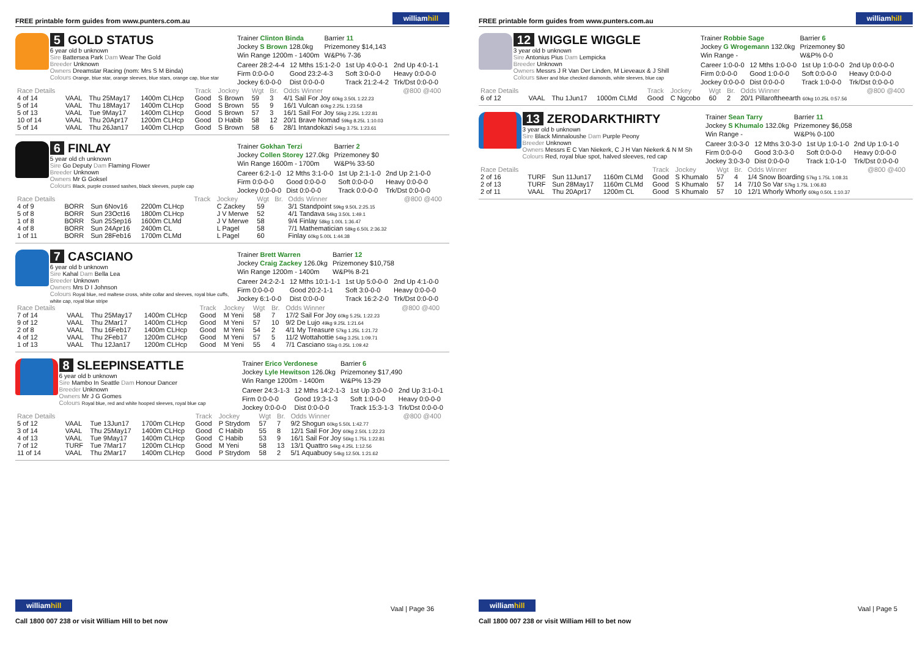FREE printable form guides from www.punters.com.au williamhill
5 GOLD STATUS
6 year old b unknown
Sire Battersea Park Dam Wear The Gold
Breeder Unknown
Owners Dreamstar Racing (nom: Mrs S M Binda)
Colours Orange, blue star, orange sleeves, blue stars, orange cap, blue star
| Trainer Clinton Binda | Barrier 11 |
| Jockey S Brown 128.0kg | Prizemoney $14,143 |
| Win Range 1200m - 1400m | W&P% 7-36 |
| Career 28:2-4-4 | 12 Mths 15:1-2-0 | 1st Up 4:0-0-1 | 2nd Up 4:0-1-1 |
| Firm 0:0-0-0 | Good 23:2-4-3 | Soft 3:0-0-0 | Heavy 0:0-0-0 |
| Jockey 6:0-0-0 | Dist 0:0-0-0 | Track 21:2-4-2 | Trk/Dst 0:0-0-0 |
| Race Details | | | | Track | Jockey | Wgt | Br. | Odds Winner | @800 @400 |
| --- | --- | --- | --- | --- | --- | --- | --- | --- | --- |
| 4 of 14 | VAAL | Thu 25May17 | 1400m CLHcp | Good | S Brown | 59 | 3 | 4/1 Sail For Joy 60kg 3.50L 1:22.23 | |
| 5 of 14 | VAAL | Thu 18May17 | 1400m CLHcp | Good | S Brown | 55 | 9 | 16/1 Vulcan 60kg 2.25L 1:23.58 | |
| 5 of 13 | VAAL | Tue 9May17 | 1400m CLHcp | Good | S Brown | 57 | 3 | 16/1 Sail For Joy 56kg 2.25L 1:22.81 | |
| 10 of 14 | VAAL | Thu 20Apr17 | 1200m CLHcp | Good | D Habib | 58 | 12 | 20/1 Brave Nomad 59kg 8.25L 1:10.03 | |
| 5 of 14 | VAAL | Thu 26Jan17 | 1400m CLHcp | Good | S Brown | 58 | 6 | 28/1 Intandokazi 54kg 3.75L 1:23.61 | |
6 FINLAY
5 year old ch unknown
Sire Go Deputy Dam Flaming Flower
Breeder Unknown
Owners Mr G Goksel
Colours Black, purple crossed sashes, black sleeves, purple cap
| Trainer Gokhan Terzi | Barrier 2 |
| Jockey Collen Storey 127.0kg | Prizemoney $0 |
| Win Range 1600m - 1700m | W&P% 33-50 |
| Career 6:2-1-0 | 12 Mths 3:1-0-0 | 1st Up 2:1-1-0 | 2nd Up 2:1-0-0 |
| Firm 0:0-0-0 | Good 0:0-0-0 | Soft 0:0-0-0 | Heavy 0:0-0-0 |
| Jockey 0:0-0-0 | Dist 0:0-0-0 | Track 0:0-0-0 | Trk/Dst 0:0-0-0 |
| Race Details | | | | Track | Jockey | Wgt | Br. | Odds Winner | @800 @400 |
| --- | --- | --- | --- | --- | --- | --- | --- | --- | --- |
| 4 of 9 | BORR | Sun 6Nov16 | 2200m CLHcp | | C Zackey | 59 | | 3/1 Standpoint 59kg 9.50L 2:25.15 | |
| 5 of 8 | BORR | Sun 23Oct16 | 1800m CLHcp | | J V Merwe | 52 | | 4/1 Tandava 54kg 3.50L 1:49.1 | |
| 1 of 8 | BORR | Sun 25Sep16 | 1600m CLMd | | J V Merwe | 58 | | 9/4 Finlay 58kg 1.00L 1:36.47 | |
| 4 of 8 | BORR | Sun 24Apr16 | 2400m CL | | L Pagel | 58 | | 7/1 Mathematician 58kg 6.50L 2:36.32 | |
| 1 of 11 | BORR | Sun 28Feb16 | 1700m CLMd | | L Pagel | 60 | | Finlay 60kg 5.00L 1:44.38 | |
7 CASCIANO
6 year old b unknown
Sire Kahal Dam Bella Lea
Breeder Unknown
Owners Mrs D I Johnson
Colours Royal blue, red maltese cross, white collar and sleeves, royal blue cuffs, white cap, royal blue stripe
| Trainer Brett Warren | Barrier 12 |
| Jockey Craig Zackey 126.0kg | Prizemoney $10,758 |
| Win Range 1200m - 1400m | W&P% 8-21 |
| Career 24:2-2-1 | 12 Mths 10:1-1-1 | 1st Up 5:0-0-0 | 2nd Up 4:1-0-0 |
| Firm 0:0-0-0 | Good 20:2-1-1 | Soft 3:0-0-0 | Heavy 0:0-0-0 |
| Jockey 6:1-0-0 | Dist 0:0-0-0 | Track 16:2-2-0 | Trk/Dst 0:0-0-0 |
| Race Details | | | | Track | Jockey | Wgt | Br. | Odds Winner | @800 @400 |
| --- | --- | --- | --- | --- | --- | --- | --- | --- | --- |
| 7 of 14 | VAAL | Thu 25May17 | 1400m CLHcp | Good | M Yeni | 58 | 7 | 17/2 Sail For Joy 60kg 5.25L 1:22.23 | |
| 9 of 12 | VAAL | Thu 2Mar17 | 1400m CLHcp | Good | M Yeni | 57 | 10 | 9/2 De Lujo 49kg 9.25L 1:21.64 | |
| 2 of 8 | VAAL | Thu 16Feb17 | 1400m CLHcp | Good | M Yeni | 54 | 2 | 4/1 My Treasure 57kg 1.25L 1:21.72 | |
| 4 of 12 | VAAL | Thu 2Feb17 | 1200m CLHcp | Good | M Yeni | 57 | 5 | 11/2 Wottahottie 54kg 3.25L 1:09.71 | |
| 1 of 13 | VAAL | Thu 12Jan17 | 1200m CLHcp | Good | M Yeni | 55 | 4 | 7/1 Casciano 55kg 0.25L 1:09.42 | |
8 SLEEPINSEATTLE
6 year old b unknown
Sire Mambo In Seattle Dam Honour Dancer
Breeder Unknown
Owners Mr J G Gomes
Colours Royal blue, red and white hooped sleeves, royal blue cap
| Trainer Erico Verdonese | Barrier 6 |
| Jockey Lyle Hewitson 126.0kg | Prizemoney $17,490 |
| Win Range 1200m - 1400m | W&P% 13-29 |
| Career 24:3-1-3 | 12 Mths 14:2-1-3 | 1st Up 3:0-0-0 | 2nd Up 3:1-0-1 |
| Firm 0:0-0-0 | Good 19:3-1-3 | Soft 1:0-0-0 | Heavy 0:0-0-0 |
| Jockey 0:0-0-0 | Dist 0:0-0-0 | Track 15:3-1-3 | Trk/Dst 0:0-0-0 |
| Race Details | | | | Track | Jockey | Wgt | Br. | Odds Winner | @800 @400 |
| --- | --- | --- | --- | --- | --- | --- | --- | --- | --- |
| 5 of 12 | VAAL | Tue 13Jun17 | 1700m CLHcp | Good | P Strydom | 57 | 7 | 9/2 Shogun 60kg 5.50L 1:42.77 | |
| 3 of 14 | VAAL | Thu 25May17 | 1400m CLHcp | Good | C Habib | 55 | 8 | 12/1 Sail For Joy 60kg 2.50L 1:22.23 | |
| 4 of 13 | VAAL | Tue 9May17 | 1400m CLHcp | Good | C Habib | 53 | 9 | 16/1 Sail For Joy 56kg 1.75L 1:22.81 | |
| 7 of 12 | TURF | Tue 7Mar17 | 1200m CLHcp | Good | M Yeni | 58 | 13 | 13/1 Quattro 54kg 4.25L 1:12.56 | |
| 11 of 14 | VAAL | Thu 2Mar17 | 1400m CLHcp | Good | P Strydom | 58 | 2 | 5/1 Aquabuoy 54kg 12.50L 1:21.62 | |
williamhill
Call 1800 007 238 or visit William Hill to bet now
Vaal | Page 36
FREE printable form guides from www.punters.com.au williamhill
12 WIGGLE WIGGLE
3 year old b unknown
Sire Antonius Pius Dam Lempicka
Breeder Unknown
Owners Messrs J R Van Der Linden, M Lieveaux & J Shill
Colours Silver and blue checked diamonds, white sleeves, blue cap
| Trainer Robbie Sage | Barrier 6 |
| Jockey G Wrogemann 132.0kg | Prizemoney $0 |
| Win Range - | W&P% 0-0 |
| Career 1:0-0-0 | 12 Mths 1:0-0-0 | 1st Up 1:0-0-0 | 2nd Up 0:0-0-0 |
| Firm 0:0-0-0 | Good 1:0-0-0 | Soft 0:0-0-0 | Heavy 0:0-0-0 |
| Jockey 0:0-0-0 | Dist 0:0-0-0 | Track 1:0-0-0 | Trk/Dst 0:0-0-0 |
| Race Details | | | | Track | Jockey | Wgt | Br. | Odds Winner | @800 @400 |
| --- | --- | --- | --- | --- | --- | --- | --- | --- | --- |
| 6 of 12 | VAAL | Thu 1Jun17 | 1000m CLMd | Good | C Ngcobo | 60 | 2 | 20/1 Pillaroftheearth 60kg 10.25L 0:57.56 | |
13 ZERODARKTHIRTY
3 year old b unknown
Sire Black Minnaloushe Dam Purple Peony
Breeder Unknown
Owners Messrs E C Van Niekerk, C J H Van Niekerk & N M Sh
Colours Red, royal blue spot, halved sleeves, red cap
| Trainer Sean Tarry | Barrier 11 |
| Jockey S Khumalo 132.0kg | Prizemoney $6,058 |
| Win Range - | W&P% 0-100 |
| Career 3:0-3-0 | 12 Mths 3:0-3-0 | 1st Up 1:0-1-0 | 2nd Up 1:0-1-0 |
| Firm 0:0-0-0 | Good 3:0-3-0 | Soft 0:0-0-0 | Heavy 0:0-0-0 |
| Jockey 3:0-3-0 | Dist 0:0-0-0 | Track 1:0-1-0 | Trk/Dst 0:0-0-0 |
| Race Details | | | | Track | Jockey | Wgt | Br. | Odds Winner | @800 @400 |
| --- | --- | --- | --- | --- | --- | --- | --- | --- | --- |
| 2 of 16 | TURF | Sun 11Jun17 | 1160m CLMd | Good | S Khumalo | 57 | 4 | 1/4 Snow Boarding 57kg 1.75L 1:08.31 | |
| 2 of 13 | TURF | Sun 28May17 | 1160m CLMd | Good | S Khumalo | 57 | 14 | 7/10 So Var 57kg 1.75L 1:06.83 | |
| 2 of 11 | VAAL | Thu 20Apr17 | 1200m CL | Good | S Khumalo | 57 | 10 | 12/1 Whorly Whorly 60kg 0.50L 1:10.37 | |
williamhill
Call 1800 007 238 or visit William Hill to bet now
Vaal | Page 5